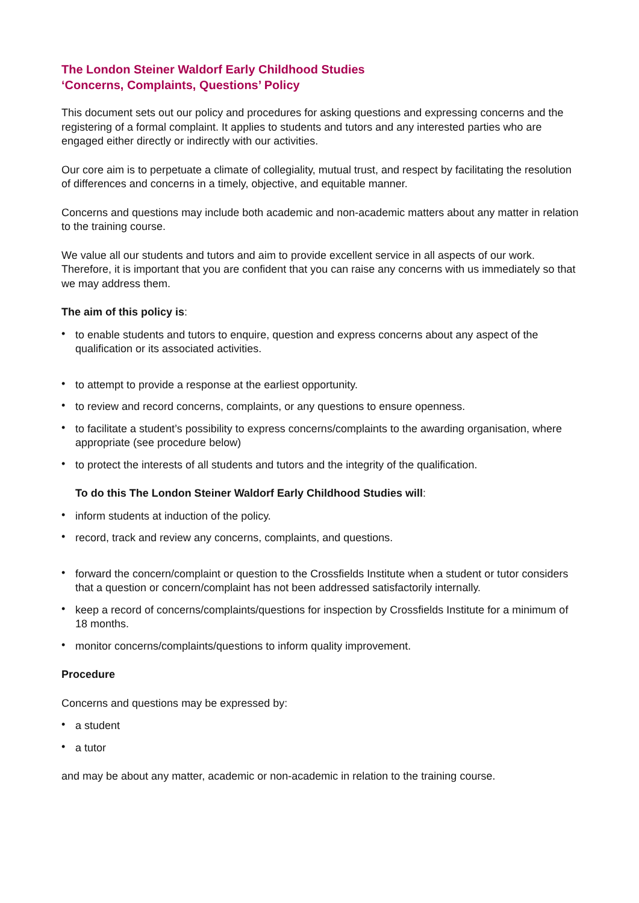The London Steiner Waldorf Early Childhood Studies
‘Concerns, Complaints, Questions’ Policy
This document sets out our policy and procedures for asking questions and expressing concerns and the registering of a formal complaint. It applies to students and tutors and any interested parties who are engaged either directly or indirectly with our activities.
Our core aim is to perpetuate a climate of collegiality, mutual trust, and respect by facilitating the resolution of differences and concerns in a timely, objective, and equitable manner.
Concerns and questions may include both academic and non-academic matters about any matter in relation to the training course.
We value all our students and tutors and aim to provide excellent service in all aspects of our work. Therefore, it is important that you are confident that you can raise any concerns with us immediately so that we may address them.
The aim of this policy is:
• to enable students and tutors to enquire, question and express concerns about any aspect of the qualification or its associated activities.
• to attempt to provide a response at the earliest opportunity.
• to review and record concerns, complaints, or any questions to ensure openness.
• to facilitate a student’s possibility to express concerns/complaints to the awarding organisation, where appropriate (see procedure below)
• to protect the interests of all students and tutors and the integrity of the qualification.
To do this The London Steiner Waldorf Early Childhood Studies will:
• inform students at induction of the policy.
• record, track and review any concerns, complaints, and questions.
• forward the concern/complaint or question to the Crossfields Institute when a student or tutor considers that a question or concern/complaint has not been addressed satisfactorily internally.
• keep a record of concerns/complaints/questions for inspection by Crossfields Institute for a minimum of 18 months.
• monitor concerns/complaints/questions to inform quality improvement.
Procedure
Concerns and questions may be expressed by:
• a student
• a tutor
and may be about any matter, academic or non-academic in relation to the training course.